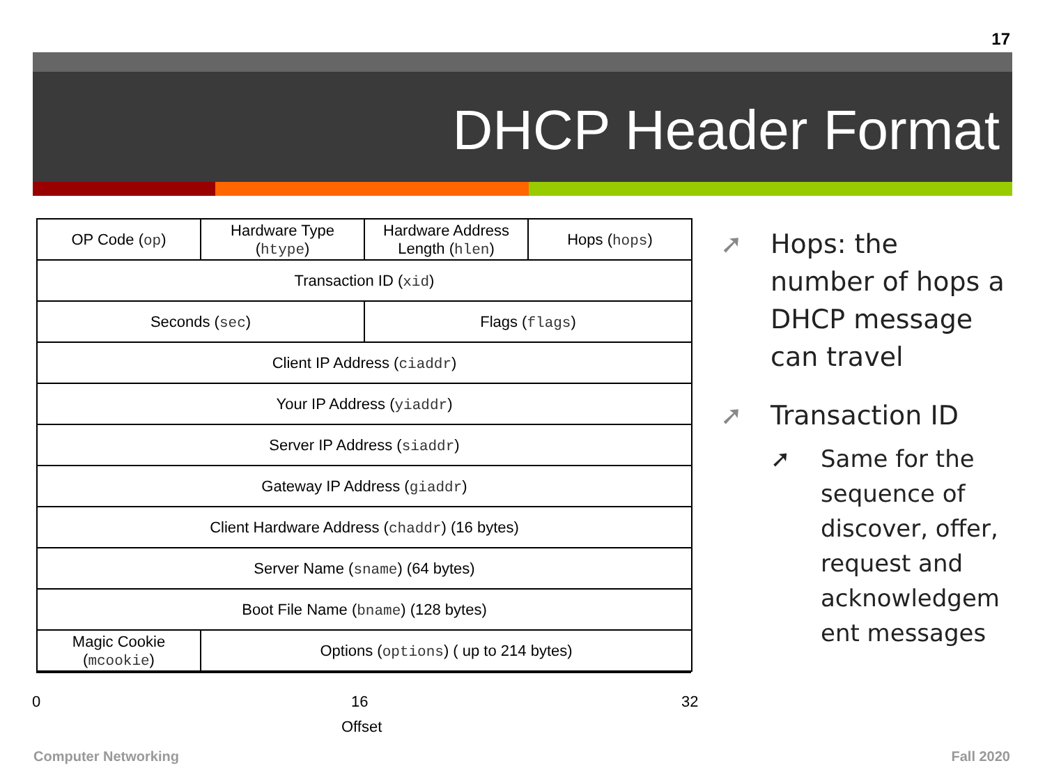17
DHCP Header Format
| OP Code ( op ) | Hardware Type ( htype ) | Hardware Address Length ( hlen ) | Hops ( hops ) |
| Transaction ID ( xid ) | | | |
| Seconds ( sec ) | | Flags ( flags ) | |
| Client IP Address ( ciaddr ) | | | |
| Your IP Address ( yiaddr ) | | | |
| Server IP Address ( siaddr ) | | | |
| Gateway IP Address ( giaddr ) | | | |
| Client Hardware Address ( chaddr ) (16 bytes) | | | |
| Server Name ( sname ) (64 bytes) | | | |
| Boot File Name ( bname ) (128 bytes) | | | |
| Magic Cookie ( mcookie ) | Options ( options ) ( up to 214 bytes) | | |
0 16 32
Offset
➚ Hops: the number of hops a DHCP message can travel
➚ Transaction ID
➚ Same for the sequence of discover, offer, request and acknowledgem ent messages
Computer Networking Fall 2020